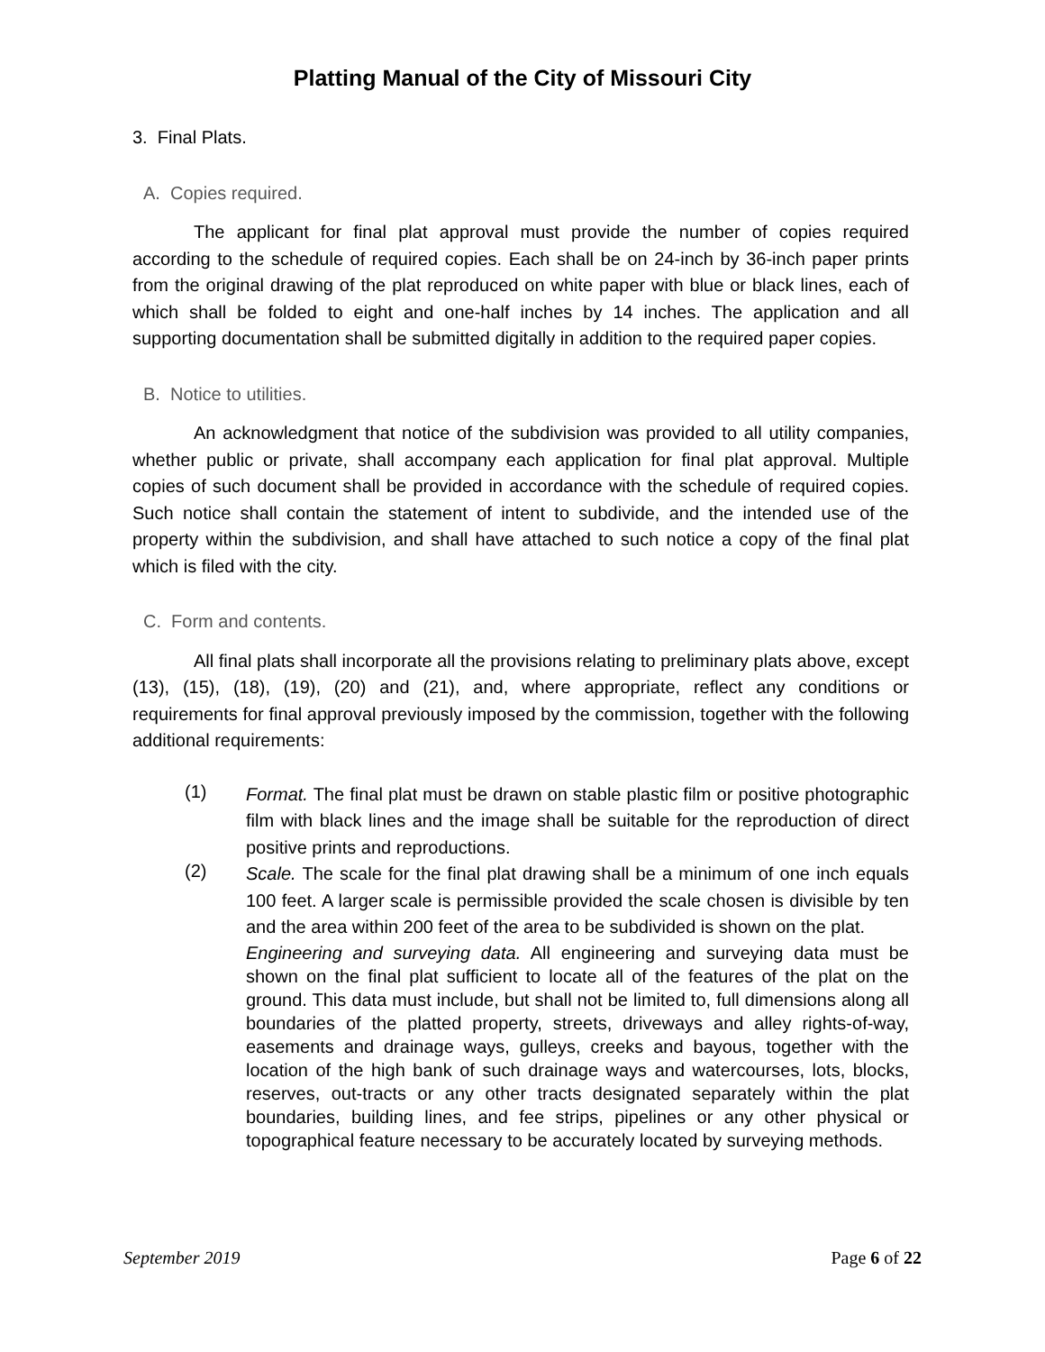Platting Manual of the City of Missouri City
3. Final Plats.
A. Copies required.
The applicant for final plat approval must provide the number of copies required according to the schedule of required copies. Each shall be on 24-inch by 36-inch paper prints from the original drawing of the plat reproduced on white paper with blue or black lines, each of which shall be folded to eight and one-half inches by 14 inches. The application and all supporting documentation shall be submitted digitally in addition to the required paper copies.
B. Notice to utilities.
An acknowledgment that notice of the subdivision was provided to all utility companies, whether public or private, shall accompany each application for final plat approval. Multiple copies of such document shall be provided in accordance with the schedule of required copies. Such notice shall contain the statement of intent to subdivide, and the intended use of the property within the subdivision, and shall have attached to such notice a copy of the final plat which is filed with the city.
C. Form and contents.
All final plats shall incorporate all the provisions relating to preliminary plats above, except (13), (15), (18), (19), (20) and (21), and, where appropriate, reflect any conditions or requirements for final approval previously imposed by the commission, together with the following additional requirements:
(1)
Format. The final plat must be drawn on stable plastic film or positive photographic film with black lines and the image shall be suitable for the reproduction of direct positive prints and reproductions.
(2)
Scale. The scale for the final plat drawing shall be a minimum of one inch equals 100 feet. A larger scale is permissible provided the scale chosen is divisible by ten and the area within 200 feet of the area to be subdivided is shown on the plat.
Engineering and surveying data. All engineering and surveying data must be shown on the final plat sufficient to locate all of the features of the plat on the ground. This data must include, but shall not be limited to, full dimensions along all boundaries of the platted property, streets, driveways and alley rights-of-way, easements and drainage ways, gulleys, creeks and bayous, together with the location of the high bank of such drainage ways and watercourses, lots, blocks, reserves, out-tracts or any other tracts designated separately within the plat boundaries, building lines, and fee strips, pipelines or any other physical or topographical feature necessary to be accurately located by surveying methods.
September 2019 Page 6 of 22